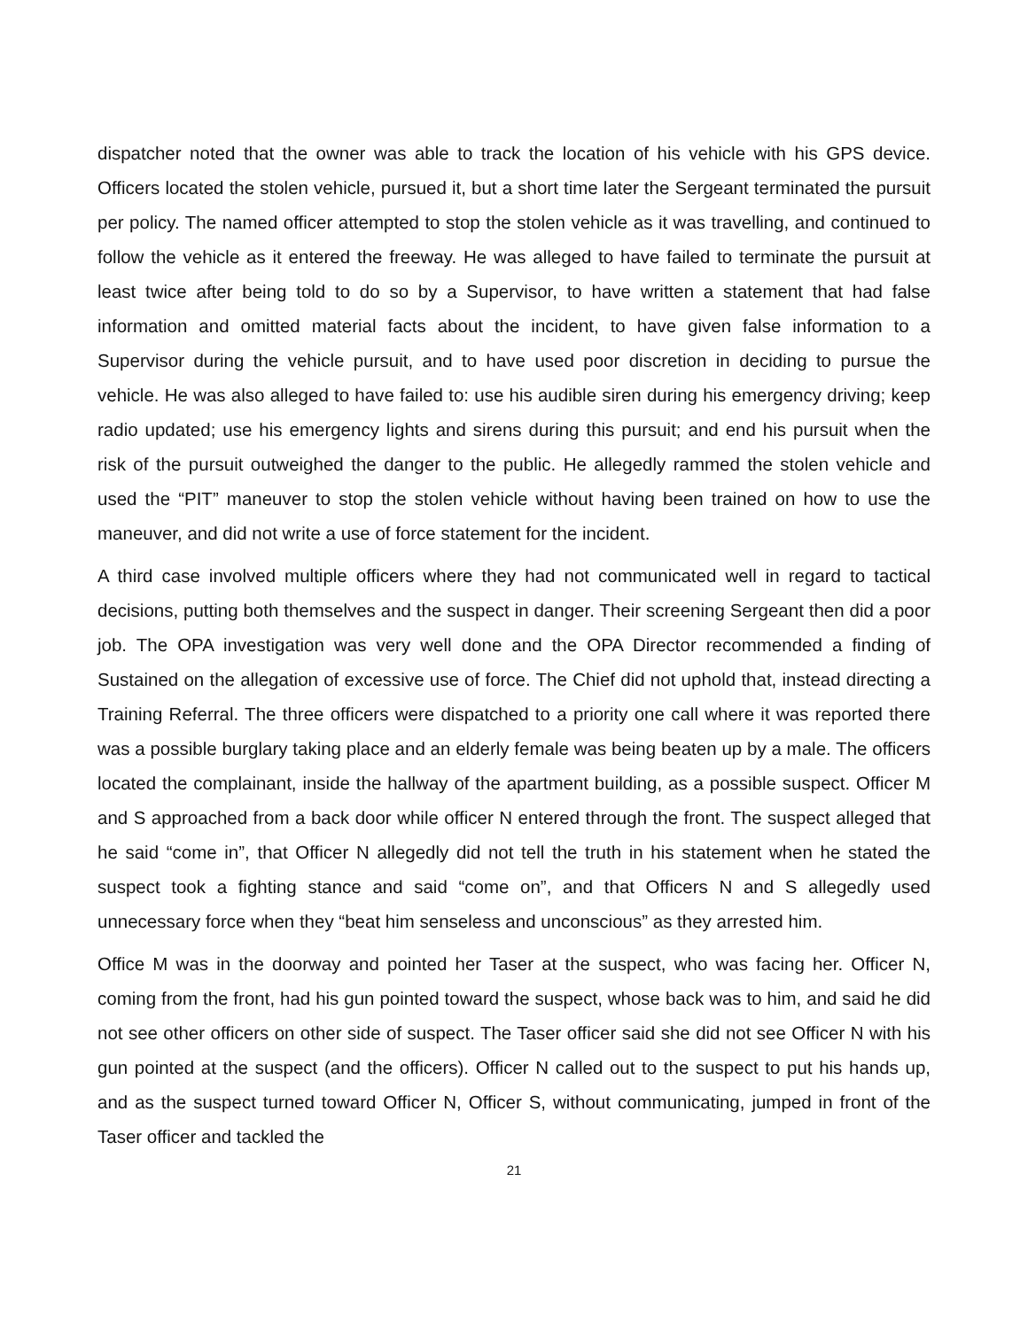dispatcher noted that the owner was able to track the location of his vehicle with his GPS device. Officers located the stolen vehicle, pursued it, but a short time later the Sergeant terminated the pursuit per policy. The named officer attempted to stop the stolen vehicle as it was travelling, and continued to follow the vehicle as it entered the freeway. He was alleged to have failed to terminate the pursuit at least twice after being told to do so by a Supervisor, to have written a statement that had false information and omitted material facts about the incident, to have given false information to a Supervisor during the vehicle pursuit, and to have used poor discretion in deciding to pursue the vehicle. He was also alleged to have failed to: use his audible siren during his emergency driving; keep radio updated; use his emergency lights and sirens during this pursuit; and end his pursuit when the risk of the pursuit outweighed the danger to the public. He allegedly rammed the stolen vehicle and used the “PIT” maneuver to stop the stolen vehicle without having been trained on how to use the maneuver, and did not write a use of force statement for the incident.
A third case involved multiple officers where they had not communicated well in regard to tactical decisions, putting both themselves and the suspect in danger. Their screening Sergeant then did a poor job. The OPA investigation was very well done and the OPA Director recommended a finding of Sustained on the allegation of excessive use of force. The Chief did not uphold that, instead directing a Training Referral. The three officers were dispatched to a priority one call where it was reported there was a possible burglary taking place and an elderly female was being beaten up by a male. The officers located the complainant, inside the hallway of the apartment building, as a possible suspect. Officer M and S approached from a back door while officer N entered through the front. The suspect alleged that he said “come in”, that Officer N allegedly did not tell the truth in his statement when he stated the suspect took a fighting stance and said “come on”, and that Officers N and S allegedly used unnecessary force when they “beat him senseless and unconscious” as they arrested him.
Office M was in the doorway and pointed her Taser at the suspect, who was facing her. Officer N, coming from the front, had his gun pointed toward the suspect, whose back was to him, and said he did not see other officers on other side of suspect. The Taser officer said she did not see Officer N with his gun pointed at the suspect (and the officers). Officer N called out to the suspect to put his hands up, and as the suspect turned toward Officer N, Officer S, without communicating, jumped in front of the Taser officer and tackled the
21